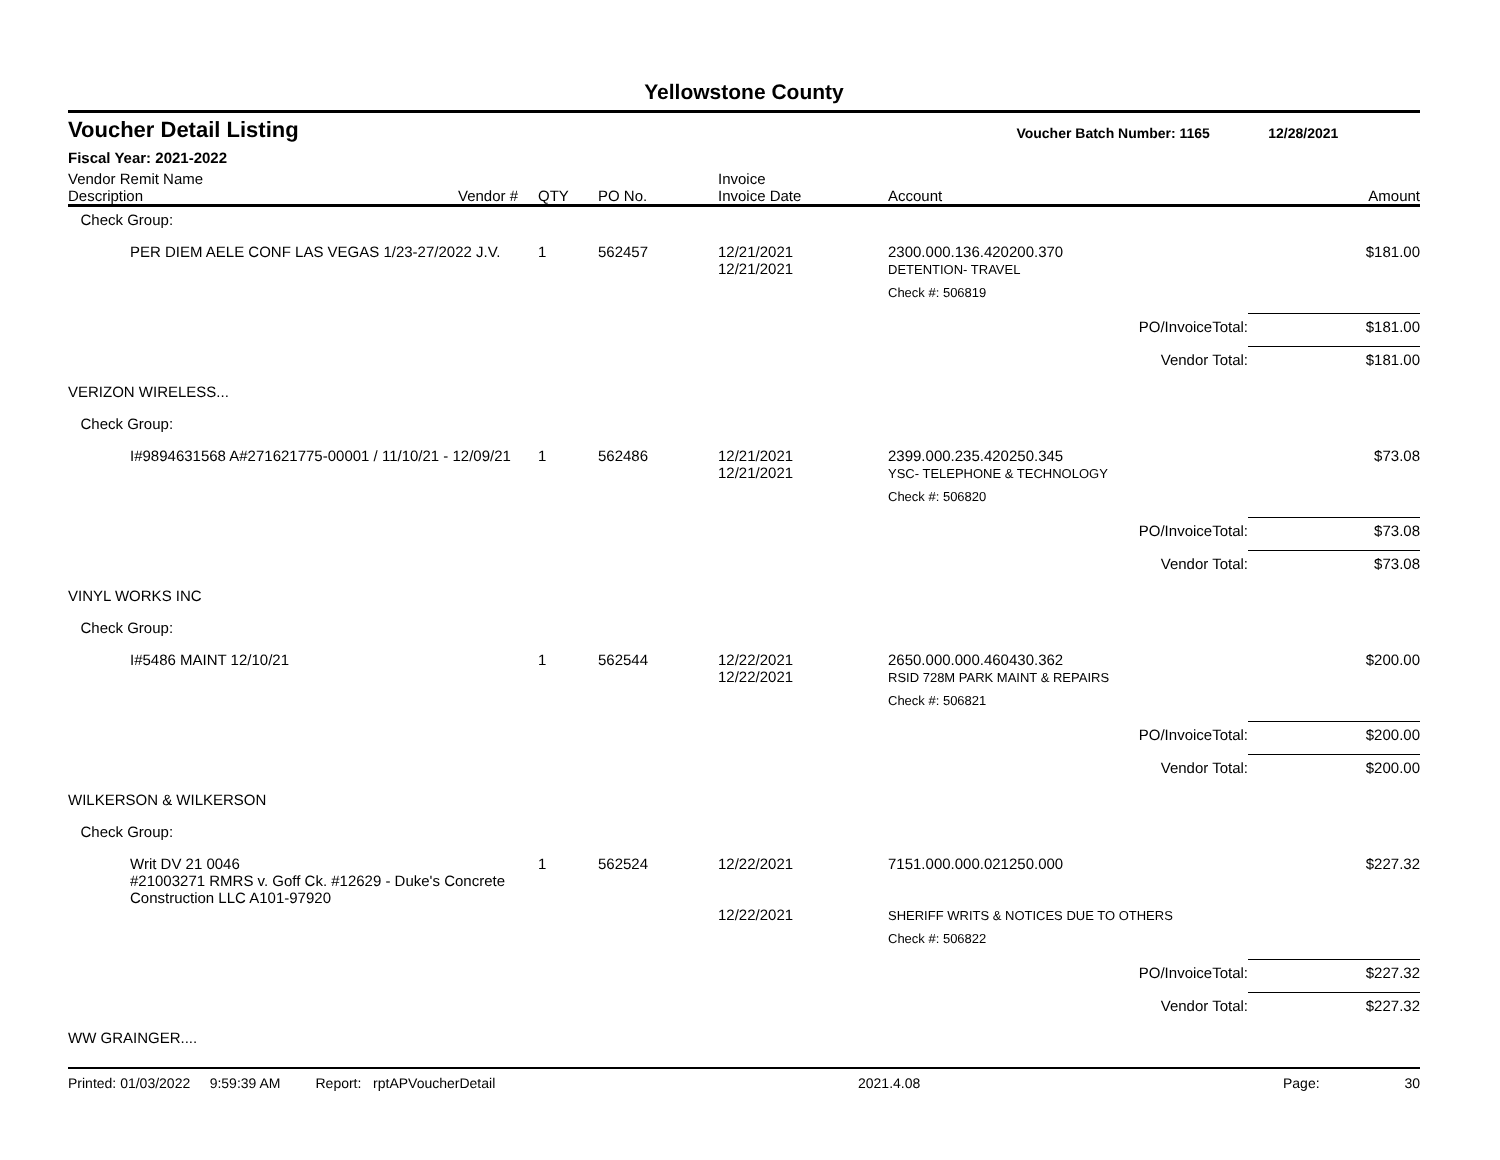Yellowstone County
Voucher Detail Listing Voucher Batch Number: 1165 12/28/2021
Fiscal Year: 2021-2022
| Vendor Remit Name Description | Vendor # | QTY | PO No. | Invoice Invoice Date | Account | Amount |
| --- | --- | --- | --- | --- | --- | --- |
| Check Group: | | | | | | |
| PER DIEM AELE CONF LAS VEGAS 1/23-27/2022 J.V. | | 1 | 562457 | 12/21/2021 12/21/2021 | 2300.000.136.420200.370 DETENTION- TRAVEL | $181.00 |
| | | | | | Check #: 506819 | |
| | | | | | PO/InvoiceTotal: | $181.00 |
| | | | | | Vendor Total: | $181.00 |
| VERIZON WIRELESS... | | | | | | |
| Check Group: | | | | | | |
| I#9894631568 A#271621775-00001 / 11/10/21 - 12/09/21 | | 1 | 562486 | 12/21/2021 12/21/2021 | 2399.000.235.420250.345 YSC- TELEPHONE & TECHNOLOGY | $73.08 |
| | | | | | Check #: 506820 | |
| | | | | | PO/InvoiceTotal: | $73.08 |
| | | | | | Vendor Total: | $73.08 |
| VINYL WORKS INC | | | | | | |
| Check Group: | | | | | | |
| I#5486 MAINT 12/10/21 | | 1 | 562544 | 12/22/2021 12/22/2021 | 2650.000.000.460430.362 RSID 728M PARK MAINT & REPAIRS | $200.00 |
| | | | | | Check #: 506821 | |
| | | | | | PO/InvoiceTotal: | $200.00 |
| | | | | | Vendor Total: | $200.00 |
| WILKERSON & WILKERSON | | | | | | |
| Check Group: | | | | | | |
| Writ DV 21 0046 #21003271 RMRS v. Goff Ck. #12629 - Duke's Concrete Construction LLC A101-97920 | | 1 | 562524 | 12/22/2021 12/22/2021 | 7151.000.000.021250.000 SHERIFF WRITS & NOTICES DUE TO OTHERS | $227.32 |
| | | | | | Check #: 506822 | |
| | | | | | PO/InvoiceTotal: | $227.32 |
| | | | | | Vendor Total: | $227.32 |
| WW GRAINGER.... | | | | | | |
Printed: 01/03/2022 9:59:39 AM Report: rptAPVoucherDetail 2021.4.08 Page: 30